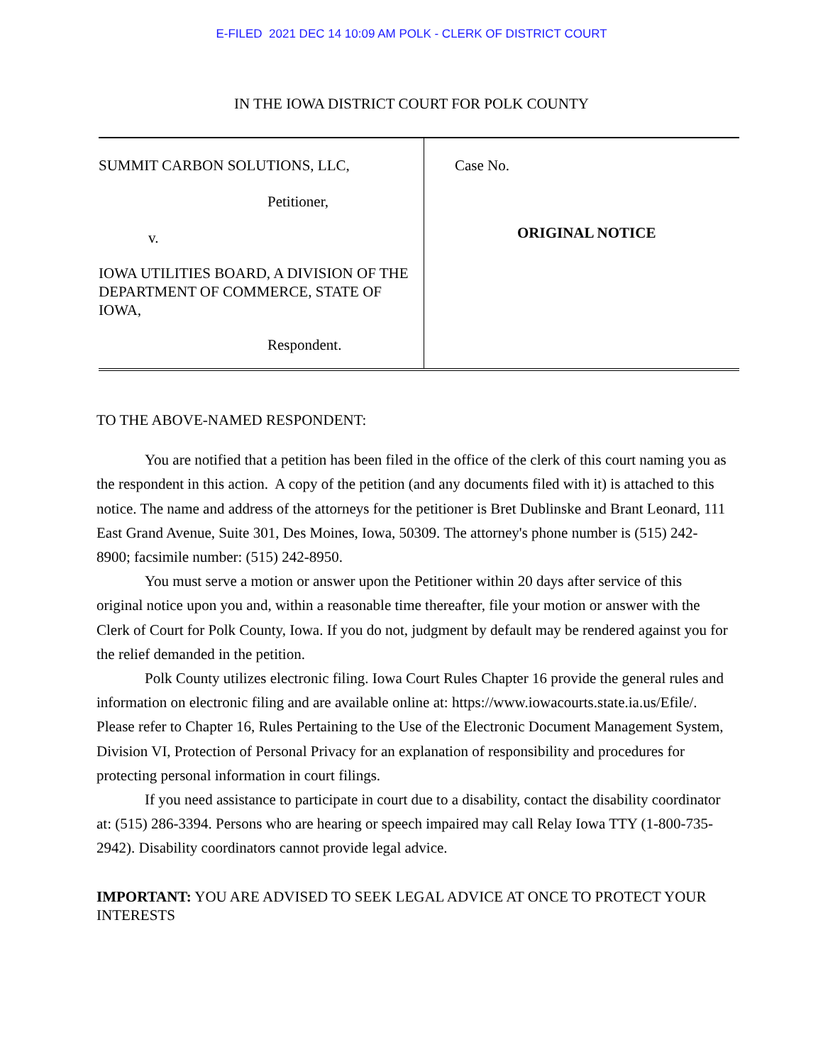E-FILED 2021 DEC 14 10:09 AM POLK - CLERK OF DISTRICT COURT
IN THE IOWA DISTRICT COURT FOR POLK COUNTY
| SUMMIT CARBON SOLUTIONS, LLC, Petitioner, v. IOWA UTILITIES BOARD, A DIVISION OF THE DEPARTMENT OF COMMERCE, STATE OF IOWA, Respondent. | Case No. ORIGINAL NOTICE |
TO THE ABOVE-NAMED RESPONDENT:
You are notified that a petition has been filed in the office of the clerk of this court naming you as the respondent in this action. A copy of the petition (and any documents filed with it) is attached to this notice. The name and address of the attorneys for the petitioner is Bret Dublinske and Brant Leonard, 111 East Grand Avenue, Suite 301, Des Moines, Iowa, 50309. The attorney's phone number is (515) 242-8900; facsimile number: (515) 242-8950.
You must serve a motion or answer upon the Petitioner within 20 days after service of this original notice upon you and, within a reasonable time thereafter, file your motion or answer with the Clerk of Court for Polk County, Iowa. If you do not, judgment by default may be rendered against you for the relief demanded in the petition.
Polk County utilizes electronic filing. Iowa Court Rules Chapter 16 provide the general rules and information on electronic filing and are available online at: https://www.iowacourts.state.ia.us/Efile/. Please refer to Chapter 16, Rules Pertaining to the Use of the Electronic Document Management System, Division VI, Protection of Personal Privacy for an explanation of responsibility and procedures for protecting personal information in court filings.
If you need assistance to participate in court due to a disability, contact the disability coordinator at: (515) 286-3394. Persons who are hearing or speech impaired may call Relay Iowa TTY (1-800-735-2942). Disability coordinators cannot provide legal advice.
IMPORTANT: YOU ARE ADVISED TO SEEK LEGAL ADVICE AT ONCE TO PROTECT YOUR INTERESTS